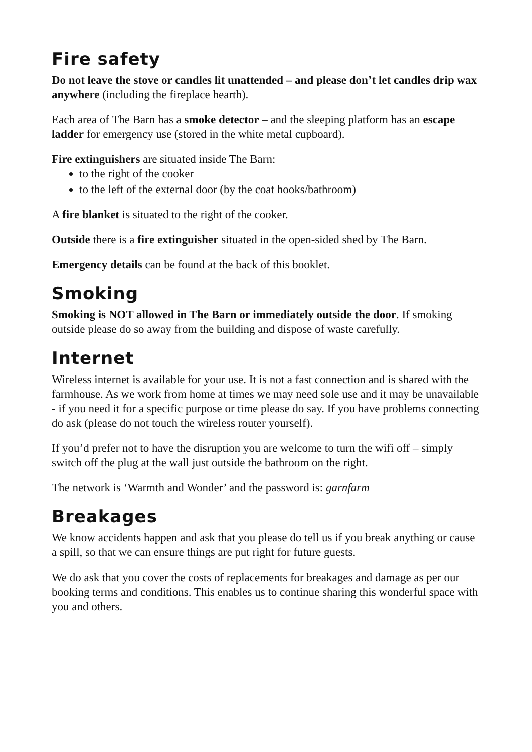Fire safety
Do not leave the stove or candles lit unattended – and please don’t let candles drip wax anywhere (including the fireplace hearth).
Each area of The Barn has a smoke detector – and the sleeping platform has an escape ladder for emergency use (stored in the white metal cupboard).
Fire extinguishers are situated inside The Barn:
to the right of the cooker
to the left of the external door (by the coat hooks/bathroom)
A fire blanket is situated to the right of the cooker.
Outside there is a fire extinguisher situated in the open-sided shed by The Barn.
Emergency details can be found at the back of this booklet.
Smoking
Smoking is NOT allowed in The Barn or immediately outside the door. If smoking outside please do so away from the building and dispose of waste carefully.
Internet
Wireless internet is available for your use. It is not a fast connection and is shared with the farmhouse. As we work from home at times we may need sole use and it may be unavailable - if you need it for a specific purpose or time please do say. If you have problems connecting do ask (please do not touch the wireless router yourself).
If you’d prefer not to have the disruption you are welcome to turn the wifi off – simply switch off the plug at the wall just outside the bathroom on the right.
The network is ‘Warmth and Wonder’ and the password is: garnfarm
Breakages
We know accidents happen and ask that you please do tell us if you break anything or cause a spill, so that we can ensure things are put right for future guests.
We do ask that you cover the costs of replacements for breakages and damage as per our booking terms and conditions. This enables us to continue sharing this wonderful space with you and others.